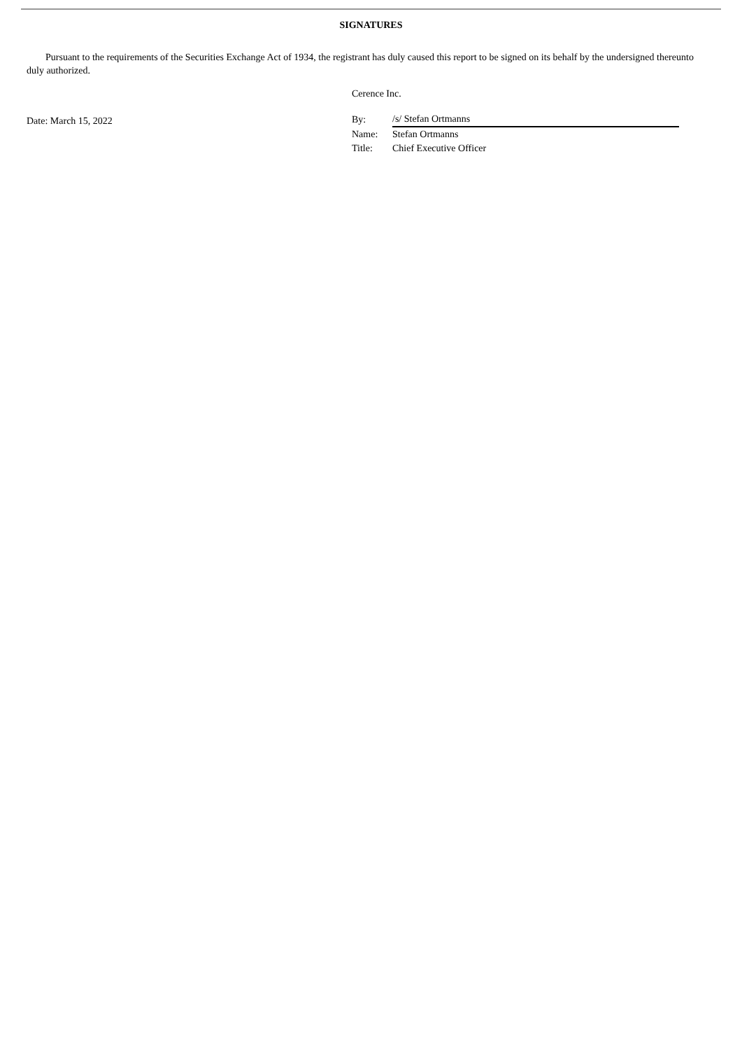SIGNATURES
Pursuant to the requirements of the Securities Exchange Act of 1934, the registrant has duly caused this report to be signed on its behalf by the undersigned thereunto duly authorized.
Date: March 15, 2022
Cerence Inc.
| By: | /s/ Stefan Ortmanns |
| Name: | Stefan Ortmanns |
| Title: | Chief Executive Officer |